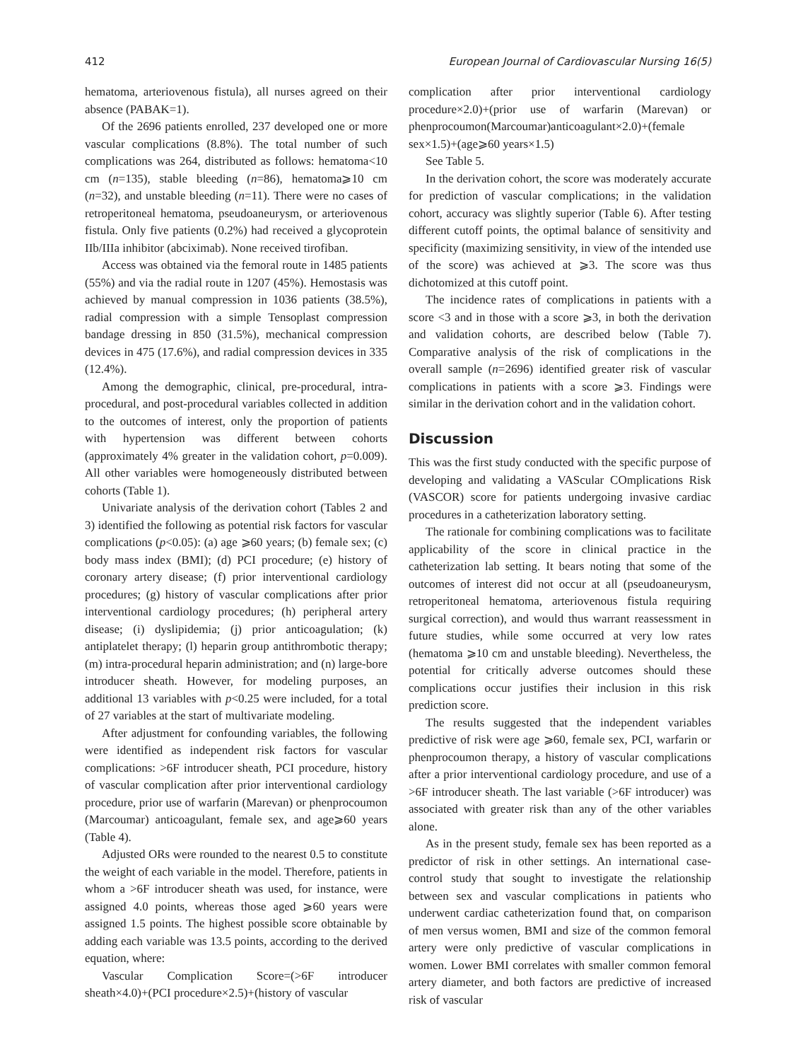412 European Journal of Cardiovascular Nursing 16(5)
hematoma, arteriovenous fistula), all nurses agreed on their absence (PABAK=1).
Of the 2696 patients enrolled, 237 developed one or more vascular complications (8.8%). The total number of such complications was 264, distributed as follows: hematoma<10 cm (n=135), stable bleeding (n=86), hematoma⩾10 cm (n=32), and unstable bleeding (n=11). There were no cases of retroperitoneal hematoma, pseudoaneurysm, or arteriovenous fistula. Only five patients (0.2%) had received a glycoprotein IIb/IIIa inhibitor (abciximab). None received tirofiban.
Access was obtained via the femoral route in 1485 patients (55%) and via the radial route in 1207 (45%). Hemostasis was achieved by manual compression in 1036 patients (38.5%), radial compression with a simple Tensoplast compression bandage dressing in 850 (31.5%), mechanical compression devices in 475 (17.6%), and radial compression devices in 335 (12.4%).
Among the demographic, clinical, pre-procedural, intra-procedural, and post-procedural variables collected in addition to the outcomes of interest, only the proportion of patients with hypertension was different between cohorts (approximately 4% greater in the validation cohort, p=0.009). All other variables were homogeneously distributed between cohorts (Table 1).
Univariate analysis of the derivation cohort (Tables 2 and 3) identified the following as potential risk factors for vascular complications (p<0.05): (a) age ⩾60 years; (b) female sex; (c) body mass index (BMI); (d) PCI procedure; (e) history of coronary artery disease; (f) prior interventional cardiology procedures; (g) history of vascular complications after prior interventional cardiology procedures; (h) peripheral artery disease; (i) dyslipidemia; (j) prior anticoagulation; (k) antiplatelet therapy; (l) heparin group antithrombotic therapy; (m) intra-procedural heparin administration; and (n) large-bore introducer sheath. However, for modeling purposes, an additional 13 variables with p<0.25 were included, for a total of 27 variables at the start of multivariate modeling.
After adjustment for confounding variables, the following were identified as independent risk factors for vascular complications: >6F introducer sheath, PCI procedure, history of vascular complication after prior interventional cardiology procedure, prior use of warfarin (Marevan) or phenprocoumon (Marcoumar) anticoagulant, female sex, and age⩾60 years (Table 4).
Adjusted ORs were rounded to the nearest 0.5 to constitute the weight of each variable in the model. Therefore, patients in whom a >6F introducer sheath was used, for instance, were assigned 4.0 points, whereas those aged ⩾60 years were assigned 1.5 points. The highest possible score obtainable by adding each variable was 13.5 points, according to the derived equation, where:
Vascular Complication Score=(>6F introducer sheath×4.0)+(PCI procedure×2.5)+(history of vascular
complication after prior interventional cardiology procedure×2.0)+(prior use of warfarin (Marevan) or phenprocoumon(Marcoumar)anticoagulant×2.0)+(female sex×1.5)+(age⩾60 years×1.5)
See Table 5.
In the derivation cohort, the score was moderately accurate for prediction of vascular complications; in the validation cohort, accuracy was slightly superior (Table 6). After testing different cutoff points, the optimal balance of sensitivity and specificity (maximizing sensitivity, in view of the intended use of the score) was achieved at ⩾3. The score was thus dichotomized at this cutoff point.
The incidence rates of complications in patients with a score <3 and in those with a score ⩾3, in both the derivation and validation cohorts, are described below (Table 7). Comparative analysis of the risk of complications in the overall sample (n=2696) identified greater risk of vascular complications in patients with a score ⩾3. Findings were similar in the derivation cohort and in the validation cohort.
Discussion
This was the first study conducted with the specific purpose of developing and validating a VAScular COmplications Risk (VASCOR) score for patients undergoing invasive cardiac procedures in a catheterization laboratory setting.
The rationale for combining complications was to facilitate applicability of the score in clinical practice in the catheterization lab setting. It bears noting that some of the outcomes of interest did not occur at all (pseudoaneurysm, retroperitoneal hematoma, arteriovenous fistula requiring surgical correction), and would thus warrant reassessment in future studies, while some occurred at very low rates (hematoma ⩾10 cm and unstable bleeding). Nevertheless, the potential for critically adverse outcomes should these complications occur justifies their inclusion in this risk prediction score.
The results suggested that the independent variables predictive of risk were age ⩾60, female sex, PCI, warfarin or phenprocoumon therapy, a history of vascular complications after a prior interventional cardiology procedure, and use of a >6F introducer sheath. The last variable (>6F introducer) was associated with greater risk than any of the other variables alone.
As in the present study, female sex has been reported as a predictor of risk in other settings. An international case-control study that sought to investigate the relationship between sex and vascular complications in patients who underwent cardiac catheterization found that, on comparison of men versus women, BMI and size of the common femoral artery were only predictive of vascular complications in women. Lower BMI correlates with smaller common femoral artery diameter, and both factors are predictive of increased risk of vascular